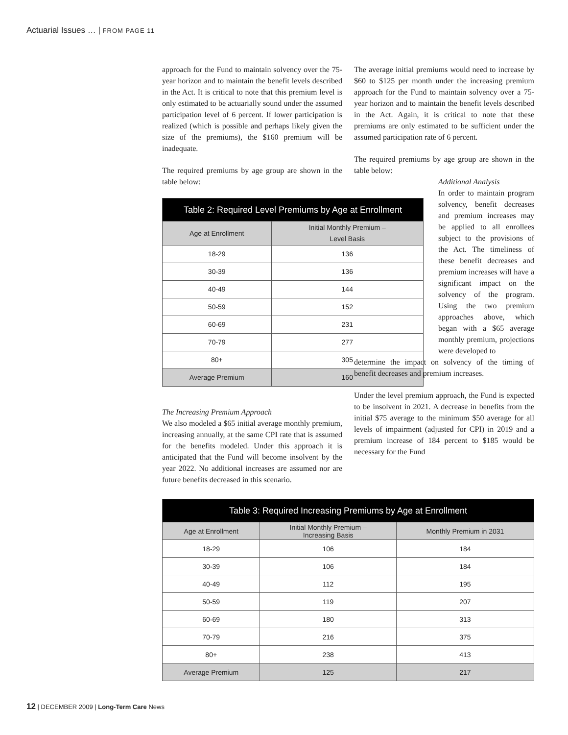Actuarial Issues … | FROM PAGE 11
approach for the Fund to maintain solvency over the 75-year horizon and to maintain the benefit levels described in the Act. It is critical to note that this premium level is only estimated to be actuarially sound under the assumed participation level of 6 percent. If lower participation is realized (which is possible and perhaps likely given the size of the premiums), the $160 premium will be inadequate.
The required premiums by age group are shown in the table below:
| Table 2: Required Level Premiums by Age at Enrollment | |
| --- | --- |
| Age at Enrollment | Initial Monthly Premium – Level Basis |
| 18-29 | 136 |
| 30-39 | 136 |
| 40-49 | 144 |
| 50-59 | 152 |
| 60-69 | 231 |
| 70-79 | 277 |
| 80+ | 305 |
| Average Premium | 160 |
The Increasing Premium Approach
We also modeled a $65 initial average monthly premium, increasing annually, at the same CPI rate that is assumed for the benefits modeled. Under this approach it is anticipated that the Fund will become insolvent by the year 2022. No additional increases are assumed nor are future benefits decreased in this scenario.
The average initial premiums would need to increase by $60 to $125 per month under the increasing premium approach for the Fund to maintain solvency over a 75-year horizon and to maintain the benefit levels described in the Act. Again, it is critical to note that these premiums are only estimated to be sufficient under the assumed participation rate of 6 percent.
The required premiums by age group are shown in the table below:
Additional Analysis
In order to maintain program solvency, benefit decreases and premium increases may be applied to all enrollees subject to the provisions of the Act. The timeliness of these benefit decreases and premium increases will have a significant impact on the solvency of the program. Using the two premium approaches above, which began with a $65 average monthly premium, projections were developed to
determine the impact on solvency of the timing of benefit decreases and premium increases.
Under the level premium approach, the Fund is expected to be insolvent in 2021. A decrease in benefits from the initial $75 average to the minimum $50 average for all levels of impairment (adjusted for CPI) in 2019 and a premium increase of 184 percent to $185 would be necessary for the Fund
| Table 3: Required Increasing Premiums by Age at Enrollment | | |
| --- | --- | --- |
| Age at Enrollment | Initial Monthly Premium – Increasing Basis | Monthly Premium in 2031 |
| 18-29 | 106 | 184 |
| 30-39 | 106 | 184 |
| 40-49 | 112 | 195 |
| 50-59 | 119 | 207 |
| 60-69 | 180 | 313 |
| 70-79 | 216 | 375 |
| 80+ | 238 | 413 |
| Average Premium | 125 | 217 |
12 | DECEMBER 2009 | Long-Term Care News